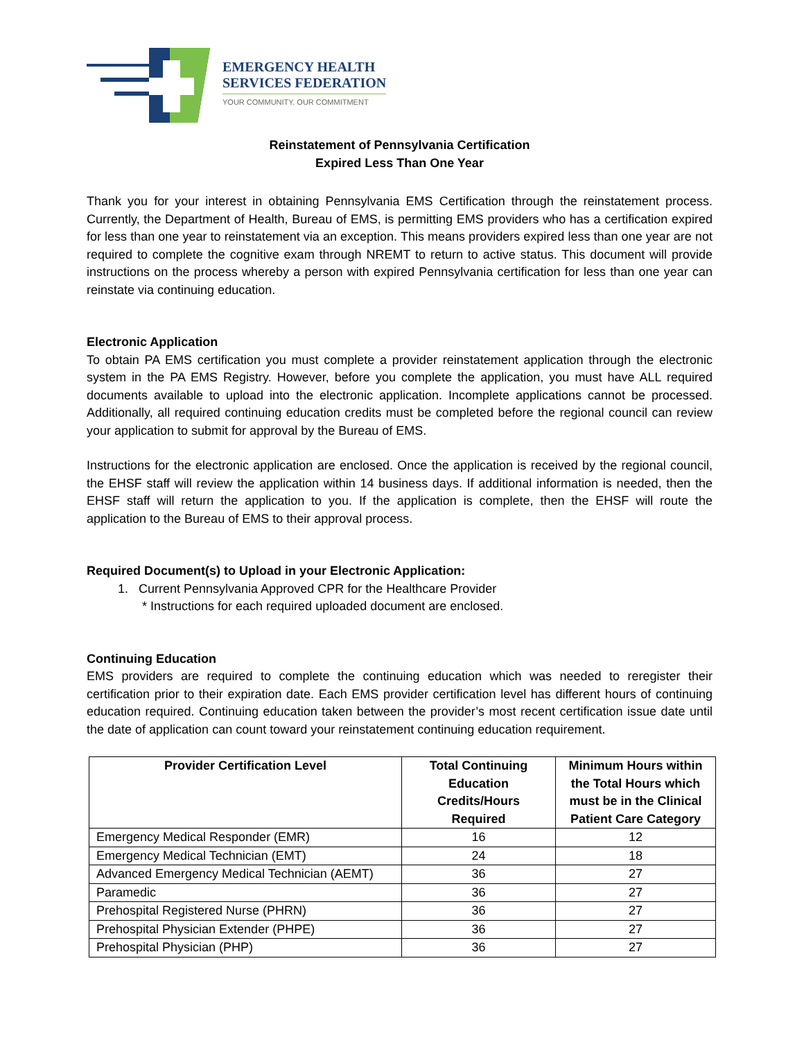EMERGENCY HEALTH
SERVICES FEDERATION
YOUR COMMUNITY. OUR COMMITMENT
Reinstatement of Pennsylvania Certification
Expired Less Than One Year
Thank you for your interest in obtaining Pennsylvania EMS Certification through the reinstatement process. Currently, the Department of Health, Bureau of EMS, is permitting EMS providers who has a certification expired for less than one year to reinstatement via an exception. This means providers expired less than one year are not required to complete the cognitive exam through NREMT to return to active status. This document will provide instructions on the process whereby a person with expired Pennsylvania certification for less than one year can reinstate via continuing education.
Electronic Application
To obtain PA EMS certification you must complete a provider reinstatement application through the electronic system in the PA EMS Registry. However, before you complete the application, you must have ALL required documents available to upload into the electronic application. Incomplete applications cannot be processed. Additionally, all required continuing education credits must be completed before the regional council can review your application to submit for approval by the Bureau of EMS.
Instructions for the electronic application are enclosed. Once the application is received by the regional council, the EHSF staff will review the application within 14 business days. If additional information is needed, then the EHSF staff will return the application to you. If the application is complete, then the EHSF will route the application to the Bureau of EMS to their approval process.
Required Document(s) to Upload in your Electronic Application:
1. Current Pennsylvania Approved CPR for the Healthcare Provider
* Instructions for each required uploaded document are enclosed.
Continuing Education
EMS providers are required to complete the continuing education which was needed to reregister their certification prior to their expiration date. Each EMS provider certification level has different hours of continuing education required. Continuing education taken between the provider’s most recent certification issue date until the date of application can count toward your reinstatement continuing education requirement.
| Provider Certification Level | Total Continuing Education Credits/Hours Required | Minimum Hours within the Total Hours which must be in the Clinical Patient Care Category |
| --- | --- | --- |
| Emergency Medical Responder (EMR) | 16 | 12 |
| Emergency Medical Technician (EMT) | 24 | 18 |
| Advanced Emergency Medical Technician (AEMT) | 36 | 27 |
| Paramedic | 36 | 27 |
| Prehospital Registered Nurse (PHRN) | 36 | 27 |
| Prehospital Physician Extender (PHPE) | 36 | 27 |
| Prehospital Physician (PHP) | 36 | 27 |